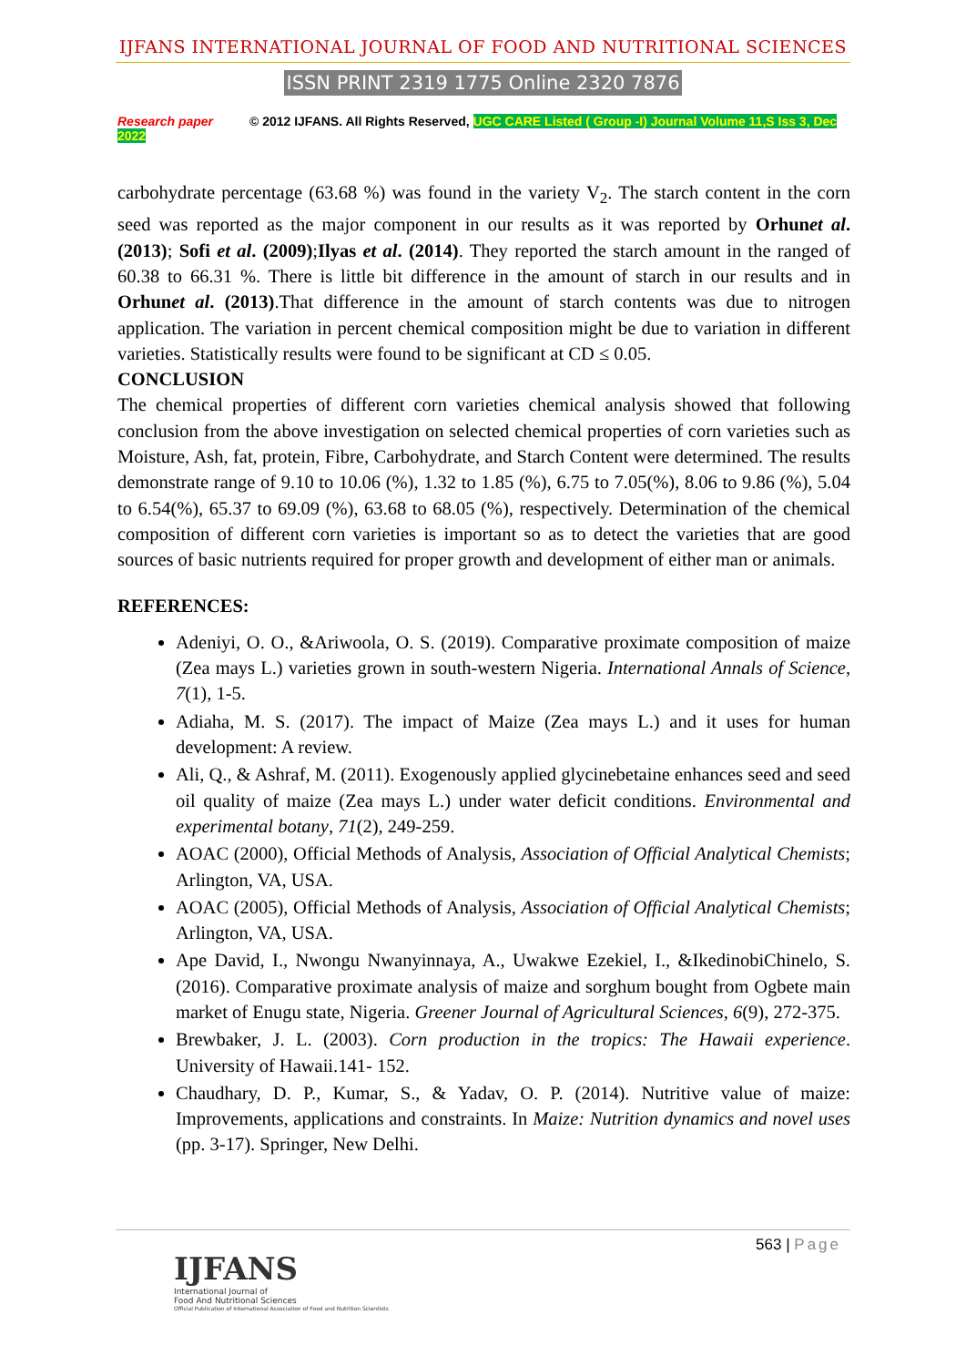IJFANS INTERNATIONAL JOURNAL OF FOOD AND NUTRITIONAL SCIENCES
ISSN PRINT 2319 1775 Online 2320 7876
Research paper © 2012 IJFANS. All Rights Reserved, UGC CARE Listed ( Group -I) Journal Volume 11,S Iss 3, Dec 2022
carbohydrate percentage (63.68 %) was found in the variety V<sub>2</sub>. The starch content in the corn seed was reported as the major component in our results as it was reported by Orhunet al. (2013); Sofi et al. (2009);Ilyas et al. (2014). They reported the starch amount in the ranged of 60.38 to 66.31 %. There is little bit difference in the amount of starch in our results and in Orhunet al. (2013).That difference in the amount of starch contents was due to nitrogen application. The variation in percent chemical composition might be due to variation in different varieties. Statistically results were found to be significant at CD ≤ 0.05.
CONCLUSION
The chemical properties of different corn varieties chemical analysis showed that following conclusion from the above investigation on selected chemical properties of corn varieties such as Moisture, Ash, fat, protein, Fibre, Carbohydrate, and Starch Content were determined. The results demonstrate range of 9.10 to 10.06 (%), 1.32 to 1.85 (%), 6.75 to 7.05(%), 8.06 to 9.86 (%), 5.04 to 6.54(%), 65.37 to 69.09 (%), 63.68 to 68.05 (%), respectively. Determination of the chemical composition of different corn varieties is important so as to detect the varieties that are good sources of basic nutrients required for proper growth and development of either man or animals.
REFERENCES:
Adeniyi, O. O., &Ariwoola, O. S. (2019). Comparative proximate composition of maize (Zea mays L.) varieties grown in south-western Nigeria. International Annals of Science, 7(1), 1-5.
Adiaha, M. S. (2017). The impact of Maize (Zea mays L.) and it uses for human development: A review.
Ali, Q., & Ashraf, M. (2011). Exogenously applied glycinebetaine enhances seed and seed oil quality of maize (Zea mays L.) under water deficit conditions. Environmental and experimental botany, 71(2), 249-259.
AOAC (2000), Official Methods of Analysis, Association of Official Analytical Chemists; Arlington, VA, USA.
AOAC (2005), Official Methods of Analysis, Association of Official Analytical Chemists; Arlington, VA, USA.
Ape David, I., Nwongu Nwanyinnaya, A., Uwakwe Ezekiel, I., &IkedinobiChinelo, S. (2016). Comparative proximate analysis of maize and sorghum bought from Ogbete main market of Enugu state, Nigeria. Greener Journal of Agricultural Sciences, 6(9), 272-375.
Brewbaker, J. L. (2003). Corn production in the tropics: The Hawaii experience. University of Hawaii.141- 152.
Chaudhary, D. P., Kumar, S., & Yadav, O. P. (2014). Nutritive value of maize: Improvements, applications and constraints. In Maize: Nutrition dynamics and novel uses (pp. 3-17). Springer, New Delhi.
563 | Page
IJFANS
International Journal of
Food And Nutritional Sciences
Official Publication of International Association of Food and Nutrition Scientists